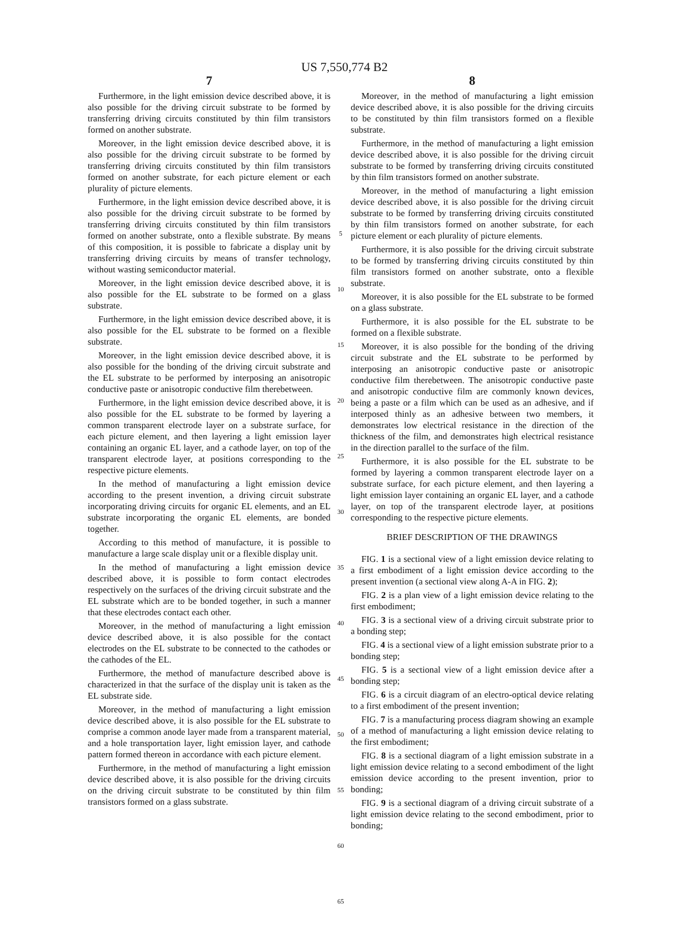US 7,550,774 B2
7
Furthermore, in the light emission device described above, it is also possible for the driving circuit substrate to be formed by transferring driving circuits constituted by thin film transistors formed on another substrate.
Moreover, in the light emission device described above, it is also possible for the driving circuit substrate to be formed by transferring driving circuits constituted by thin film transistors formed on another substrate, for each picture element or each plurality of picture elements.
Furthermore, in the light emission device described above, it is also possible for the driving circuit substrate to be formed by transferring driving circuits constituted by thin film transistors formed on another substrate, onto a flexible substrate. By means of this composition, it is possible to fabricate a display unit by transferring driving circuits by means of transfer technology, without wasting semiconductor material.
Moreover, in the light emission device described above, it is also possible for the EL substrate to be formed on a glass substrate.
Furthermore, in the light emission device described above, it is also possible for the EL substrate to be formed on a flexible substrate.
Moreover, in the light emission device described above, it is also possible for the bonding of the driving circuit substrate and the EL substrate to be performed by interposing an anisotropic conductive paste or anisotropic conductive film therebetween.
Furthermore, in the light emission device described above, it is also possible for the EL substrate to be formed by layering a common transparent electrode layer on a substrate surface, for each picture element, and then layering a light emission layer containing an organic EL layer, and a cathode layer, on top of the transparent electrode layer, at positions corresponding to the respective picture elements.
In the method of manufacturing a light emission device according to the present invention, a driving circuit substrate incorporating driving circuits for organic EL elements, and an EL substrate incorporating the organic EL elements, are bonded together.
According to this method of manufacture, it is possible to manufacture a large scale display unit or a flexible display unit.
In the method of manufacturing a light emission device described above, it is possible to form contact electrodes respectively on the surfaces of the driving circuit substrate and the EL substrate which are to be bonded together, in such a manner that these electrodes contact each other.
Moreover, in the method of manufacturing a light emission device described above, it is also possible for the contact electrodes on the EL substrate to be connected to the cathodes or the cathodes of the EL.
Furthermore, the method of manufacture described above is characterized in that the surface of the display unit is taken as the EL substrate side.
Moreover, in the method of manufacturing a light emission device described above, it is also possible for the EL substrate to comprise a common anode layer made from a transparent material, and a hole transportation layer, light emission layer, and cathode pattern formed thereon in accordance with each picture element.
Furthermore, in the method of manufacturing a light emission device described above, it is also possible for the driving circuits on the driving circuit substrate to be constituted by thin film transistors formed on a glass substrate.
5
10
15
20
25
30
35
40
45
50
55
60
65
8
Moreover, in the method of manufacturing a light emission device described above, it is also possible for the driving circuits to be constituted by thin film transistors formed on a flexible substrate.
Furthermore, in the method of manufacturing a light emission device described above, it is also possible for the driving circuit substrate to be formed by transferring driving circuits constituted by thin film transistors formed on another substrate.
Moreover, in the method of manufacturing a light emission device described above, it is also possible for the driving circuit substrate to be formed by transferring driving circuits constituted by thin film transistors formed on another substrate, for each picture element or each plurality of picture elements.
Furthermore, it is also possible for the driving circuit substrate to be formed by transferring driving circuits constituted by thin film transistors formed on another substrate, onto a flexible substrate.
Moreover, it is also possible for the EL substrate to be formed on a glass substrate.
Furthermore, it is also possible for the EL substrate to be formed on a flexible substrate.
Moreover, it is also possible for the bonding of the driving circuit substrate and the EL substrate to be performed by interposing an anisotropic conductive paste or anisotropic conductive film therebetween. The anisotropic conductive paste and anisotropic conductive film are commonly known devices, being a paste or a film which can be used as an adhesive, and if interposed thinly as an adhesive between two members, it demonstrates low electrical resistance in the direction of the thickness of the film, and demonstrates high electrical resistance in the direction parallel to the surface of the film.
Furthermore, it is also possible for the EL substrate to be formed by layering a common transparent electrode layer on a substrate surface, for each picture element, and then layering a light emission layer containing an organic EL layer, and a cathode layer, on top of the transparent electrode layer, at positions corresponding to the respective picture elements.
BRIEF DESCRIPTION OF THE DRAWINGS
FIG. 1 is a sectional view of a light emission device relating to a first embodiment of a light emission device according to the present invention (a sectional view along A-A in FIG. 2);
FIG. 2 is a plan view of a light emission device relating to the first embodiment;
FIG. 3 is a sectional view of a driving circuit substrate prior to a bonding step;
FIG. 4 is a sectional view of a light emission substrate prior to a bonding step;
FIG. 5 is a sectional view of a light emission device after a bonding step;
FIG. 6 is a circuit diagram of an electro-optical device relating to a first embodiment of the present invention;
FIG. 7 is a manufacturing process diagram showing an example of a method of manufacturing a light emission device relating to the first embodiment;
FIG. 8 is a sectional diagram of a light emission substrate in a light emission device relating to a second embodiment of the light emission device according to the present invention, prior to bonding;
FIG. 9 is a sectional diagram of a driving circuit substrate of a light emission device relating to the second embodiment, prior to bonding;